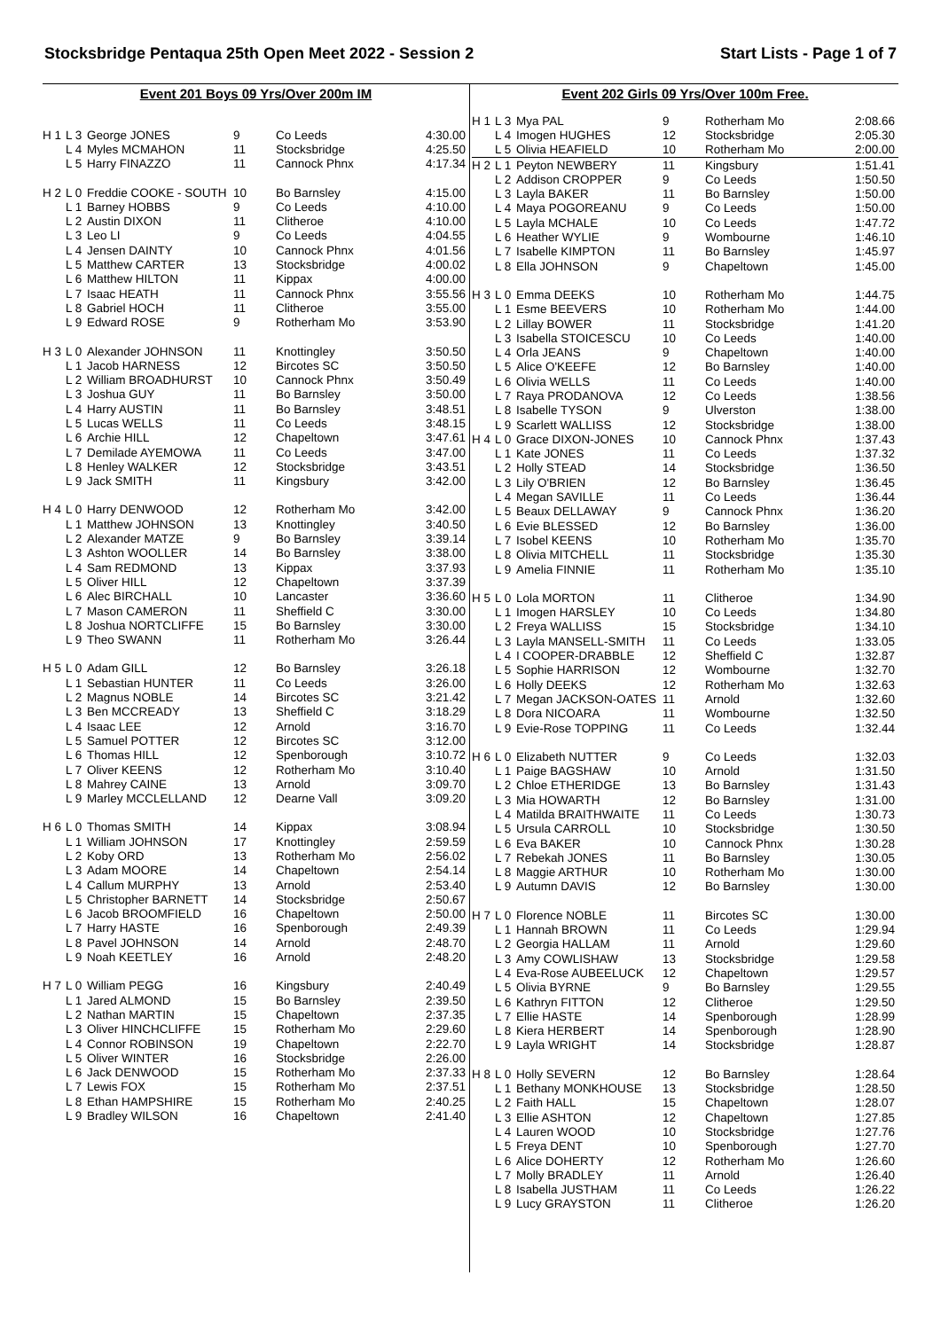Stocksbridge Pentaqua 25th Open Meet 2022 - Session 2 Start Lists - Page 1 of 7
Event 201 Boys 09 Yrs/Over 200m IM
| H 1 | L 3 | George JONES | 9 | Co Leeds | 4:30.00 |
| | L 4 | Myles MCMAHON | 11 | Stocksbridge | 4:25.50 |
| | L 5 | Harry FINAZZO | 11 | Cannock Phnx | 4:17.34 |
| H 2 | L 0 | Freddie COOKE - SOUTH | 10 | Bo Barnsley | 4:15.00 |
| | L 1 | Barney HOBBS | 9 | Co Leeds | 4:10.00 |
| | L 2 | Austin DIXON | 11 | Clitheroe | 4:10.00 |
| | L 3 | Leo LI | 9 | Co Leeds | 4:04.55 |
| | L 4 | Jensen DAINTY | 10 | Cannock Phnx | 4:01.56 |
| | L 5 | Matthew CARTER | 13 | Stocksbridge | 4:00.02 |
| | L 6 | Matthew HILTON | 11 | Kippax | 4:00.00 |
| | L 7 | Isaac HEATH | 11 | Cannock Phnx | 3:55.56 |
| | L 8 | Gabriel HOCH | 11 | Clitheroe | 3:55.00 |
| | L 9 | Edward ROSE | 9 | Rotherham Mo | 3:53.90 |
| H 3 | L 0 | Alexander JOHNSON | 11 | Knottingley | 3:50.50 |
| | L 1 | Jacob HARNESS | 12 | Bircotes SC | 3:50.50 |
| | L 2 | William BROADHURST | 10 | Cannock Phnx | 3:50.49 |
| | L 3 | Joshua GUY | 11 | Bo Barnsley | 3:50.00 |
| | L 4 | Harry AUSTIN | 11 | Bo Barnsley | 3:48.51 |
| | L 5 | Lucas WELLS | 11 | Co Leeds | 3:48.15 |
| | L 6 | Archie HILL | 12 | Chapeltown | 3:47.61 |
| | L 7 | Demilade AYEMOWA | 11 | Co Leeds | 3:47.00 |
| | L 8 | Henley WALKER | 12 | Stocksbridge | 3:43.51 |
| | L 9 | Jack SMITH | 11 | Kingsbury | 3:42.00 |
| H 4 | L 0 | Harry DENWOOD | 12 | Rotherham Mo | 3:42.00 |
| | L 1 | Matthew JOHNSON | 13 | Knottingley | 3:40.50 |
| | L 2 | Alexander MATZE | 9 | Bo Barnsley | 3:39.14 |
| | L 3 | Ashton WOOLLER | 14 | Bo Barnsley | 3:38.00 |
| | L 4 | Sam REDMOND | 13 | Kippax | 3:37.93 |
| | L 5 | Oliver HILL | 12 | Chapeltown | 3:37.39 |
| | L 6 | Alec BIRCHALL | 10 | Lancaster | 3:36.60 |
| | L 7 | Mason CAMERON | 11 | Sheffield C | 3:30.00 |
| | L 8 | Joshua NORTCLIFFE | 15 | Bo Barnsley | 3:30.00 |
| | L 9 | Theo SWANN | 11 | Rotherham Mo | 3:26.44 |
| H 5 | L 0 | Adam GILL | 12 | Bo Barnsley | 3:26.18 |
| | L 1 | Sebastian HUNTER | 11 | Co Leeds | 3:26.00 |
| | L 2 | Magnus NOBLE | 14 | Bircotes SC | 3:21.42 |
| | L 3 | Ben MCCREADY | 13 | Sheffield C | 3:18.29 |
| | L 4 | Isaac LEE | 12 | Arnold | 3:16.70 |
| | L 5 | Samuel POTTER | 12 | Bircotes SC | 3:12.00 |
| | L 6 | Thomas HILL | 12 | Spenborough | 3:10.72 |
| | L 7 | Oliver KEENS | 12 | Rotherham Mo | 3:10.40 |
| | L 8 | Mahrey CAINE | 13 | Arnold | 3:09.70 |
| | L 9 | Marley MCCLELLAND | 12 | Dearne Vall | 3:09.20 |
| H 6 | L 0 | Thomas SMITH | 14 | Kippax | 3:08.94 |
| | L 1 | William JOHNSON | 17 | Knottingley | 2:59.59 |
| | L 2 | Koby ORD | 13 | Rotherham Mo | 2:56.02 |
| | L 3 | Adam MOORE | 14 | Chapeltown | 2:54.14 |
| | L 4 | Callum MURPHY | 13 | Arnold | 2:53.40 |
| | L 5 | Christopher BARNETT | 14 | Stocksbridge | 2:50.67 |
| | L 6 | Jacob BROOMFIELD | 16 | Chapeltown | 2:50.00 |
| | L 7 | Harry HASTE | 16 | Spenborough | 2:49.39 |
| | L 8 | Pavel JOHNSON | 14 | Arnold | 2:48.70 |
| | L 9 | Noah KEETLEY | 16 | Arnold | 2:48.20 |
| H 7 | L 0 | William PEGG | 16 | Kingsbury | 2:40.49 |
| | L 1 | Jared ALMOND | 15 | Bo Barnsley | 2:39.50 |
| | L 2 | Nathan MARTIN | 15 | Chapeltown | 2:37.35 |
| | L 3 | Oliver HINCHCLIFFE | 15 | Rotherham Mo | 2:29.60 |
| | L 4 | Connor ROBINSON | 19 | Chapeltown | 2:22.70 |
| | L 5 | Oliver WINTER | 16 | Stocksbridge | 2:26.00 |
| | L 6 | Jack DENWOOD | 15 | Rotherham Mo | 2:37.33 |
| | L 7 | Lewis FOX | 15 | Rotherham Mo | 2:37.51 |
| | L 8 | Ethan HAMPSHIRE | 15 | Rotherham Mo | 2:40.25 |
| | L 9 | Bradley WILSON | 16 | Chapeltown | 2:41.40 |
Event 202 Girls 09 Yrs/Over 100m Free.
| H 1 | L 3 | Mya PAL | 9 | Rotherham Mo | 2:08.66 |
| | L 4 | Imogen HUGHES | 12 | Stocksbridge | 2:05.30 |
| | L 5 | Olivia HEAFIELD | 10 | Rotherham Mo | 2:00.00 |
| H 2 | L 1 | Peyton NEWBERY | 11 | Kingsbury | 1:51.41 |
| | L 2 | Addison CROPPER | 9 | Co Leeds | 1:50.50 |
| | L 3 | Layla BAKER | 11 | Bo Barnsley | 1:50.00 |
| | L 4 | Maya POGOREANU | 9 | Co Leeds | 1:50.00 |
| | L 5 | Layla MCHALE | 10 | Co Leeds | 1:47.72 |
| | L 6 | Heather WYLIE | 9 | Wombourne | 1:46.10 |
| | L 7 | Isabelle KIMPTON | 11 | Bo Barnsley | 1:45.97 |
| | L 8 | Ella JOHNSON | 9 | Chapeltown | 1:45.00 |
| H 3 | L 0 | Emma DEEKS | 10 | Rotherham Mo | 1:44.75 |
| | L 1 | Esme BEEVERS | 10 | Rotherham Mo | 1:44.00 |
| | L 2 | Lillay BOWER | 11 | Stocksbridge | 1:41.20 |
| | L 3 | Isabella STOICESCU | 10 | Co Leeds | 1:40.00 |
| | L 4 | Orla JEANS | 9 | Chapeltown | 1:40.00 |
| | L 5 | Alice O'KEEFE | 12 | Bo Barnsley | 1:40.00 |
| | L 6 | Olivia WELLS | 11 | Co Leeds | 1:40.00 |
| | L 7 | Raya PRODANOVA | 12 | Co Leeds | 1:38.56 |
| | L 8 | Isabelle TYSON | 9 | Ulverston | 1:38.00 |
| | L 9 | Scarlett WALLISS | 12 | Stocksbridge | 1:38.00 |
| H 4 | L 0 | Grace DIXON-JONES | 10 | Cannock Phnx | 1:37.43 |
| | L 1 | Kate JONES | 11 | Co Leeds | 1:37.32 |
| | L 2 | Holly STEAD | 14 | Stocksbridge | 1:36.50 |
| | L 3 | Lily O'BRIEN | 12 | Bo Barnsley | 1:36.45 |
| | L 4 | Megan SAVILLE | 11 | Co Leeds | 1:36.44 |
| | L 5 | Beaux DELLAWAY | 9 | Cannock Phnx | 1:36.20 |
| | L 6 | Evie BLESSED | 12 | Bo Barnsley | 1:36.00 |
| | L 7 | Isobel KEENS | 10 | Rotherham Mo | 1:35.70 |
| | L 8 | Olivia MITCHELL | 11 | Stocksbridge | 1:35.30 |
| | L 9 | Amelia FINNIE | 11 | Rotherham Mo | 1:35.10 |
| H 5 | L 0 | Lola MORTON | 11 | Clitheroe | 1:34.90 |
| | L 1 | Imogen HARSLEY | 10 | Co Leeds | 1:34.80 |
| | L 2 | Freya WALLISS | 15 | Stocksbridge | 1:34.10 |
| | L 3 | Layla MANSELL-SMITH | 11 | Co Leeds | 1:33.05 |
| | L 4 | I COOPER-DRABBLE | 12 | Sheffield C | 1:32.87 |
| | L 5 | Sophie HARRISON | 12 | Wombourne | 1:32.70 |
| | L 6 | Holly DEEKS | 12 | Rotherham Mo | 1:32.63 |
| | L 7 | Megan JACKSON-OATES | 11 | Arnold | 1:32.60 |
| | L 8 | Dora NICOARA | 11 | Wombourne | 1:32.50 |
| | L 9 | Evie-Rose TOPPING | 11 | Co Leeds | 1:32.44 |
| H 6 | L 0 | Elizabeth NUTTER | 9 | Co Leeds | 1:32.03 |
| | L 1 | Paige BAGSHAW | 10 | Arnold | 1:31.50 |
| | L 2 | Chloe ETHERIDGE | 13 | Bo Barnsley | 1:31.43 |
| | L 3 | Mia HOWARTH | 12 | Bo Barnsley | 1:31.00 |
| | L 4 | Matilda BRAITHWAITE | 11 | Co Leeds | 1:30.73 |
| | L 5 | Ursula CARROLL | 10 | Stocksbridge | 1:30.50 |
| | L 6 | Eva BAKER | 10 | Cannock Phnx | 1:30.28 |
| | L 7 | Rebekah JONES | 11 | Bo Barnsley | 1:30.05 |
| | L 8 | Maggie ARTHUR | 10 | Rotherham Mo | 1:30.00 |
| | L 9 | Autumn DAVIS | 12 | Bo Barnsley | 1:30.00 |
| H 7 | L 0 | Florence NOBLE | 11 | Bircotes SC | 1:30.00 |
| | L 1 | Hannah BROWN | 11 | Co Leeds | 1:29.94 |
| | L 2 | Georgia HALLAM | 11 | Arnold | 1:29.60 |
| | L 3 | Amy COWLISHAW | 13 | Stocksbridge | 1:29.58 |
| | L 4 | Eva-Rose AUBEELUCK | 12 | Chapeltown | 1:29.57 |
| | L 5 | Olivia BYRNE | 9 | Bo Barnsley | 1:29.55 |
| | L 6 | Kathryn FITTON | 12 | Clitheroe | 1:29.50 |
| | L 7 | Ellie HASTE | 14 | Spenborough | 1:28.99 |
| | L 8 | Kiera HERBERT | 14 | Spenborough | 1:28.90 |
| | L 9 | Layla WRIGHT | 14 | Stocksbridge | 1:28.87 |
| H 8 | L 0 | Holly SEVERN | 12 | Bo Barnsley | 1:28.64 |
| | L 1 | Bethany MONKHOUSE | 13 | Stocksbridge | 1:28.50 |
| | L 2 | Faith HALL | 15 | Chapeltown | 1:28.07 |
| | L 3 | Ellie ASHTON | 12 | Chapeltown | 1:27.85 |
| | L 4 | Lauren WOOD | 10 | Stocksbridge | 1:27.76 |
| | L 5 | Freya DENT | 10 | Spenborough | 1:27.70 |
| | L 6 | Alice DOHERTY | 12 | Rotherham Mo | 1:26.60 |
| | L 7 | Molly BRADLEY | 11 | Arnold | 1:26.40 |
| | L 8 | Isabella JUSTHAM | 11 | Co Leeds | 1:26.22 |
| | L 9 | Lucy GRAYSTON | 11 | Clitheroe | 1:26.20 |